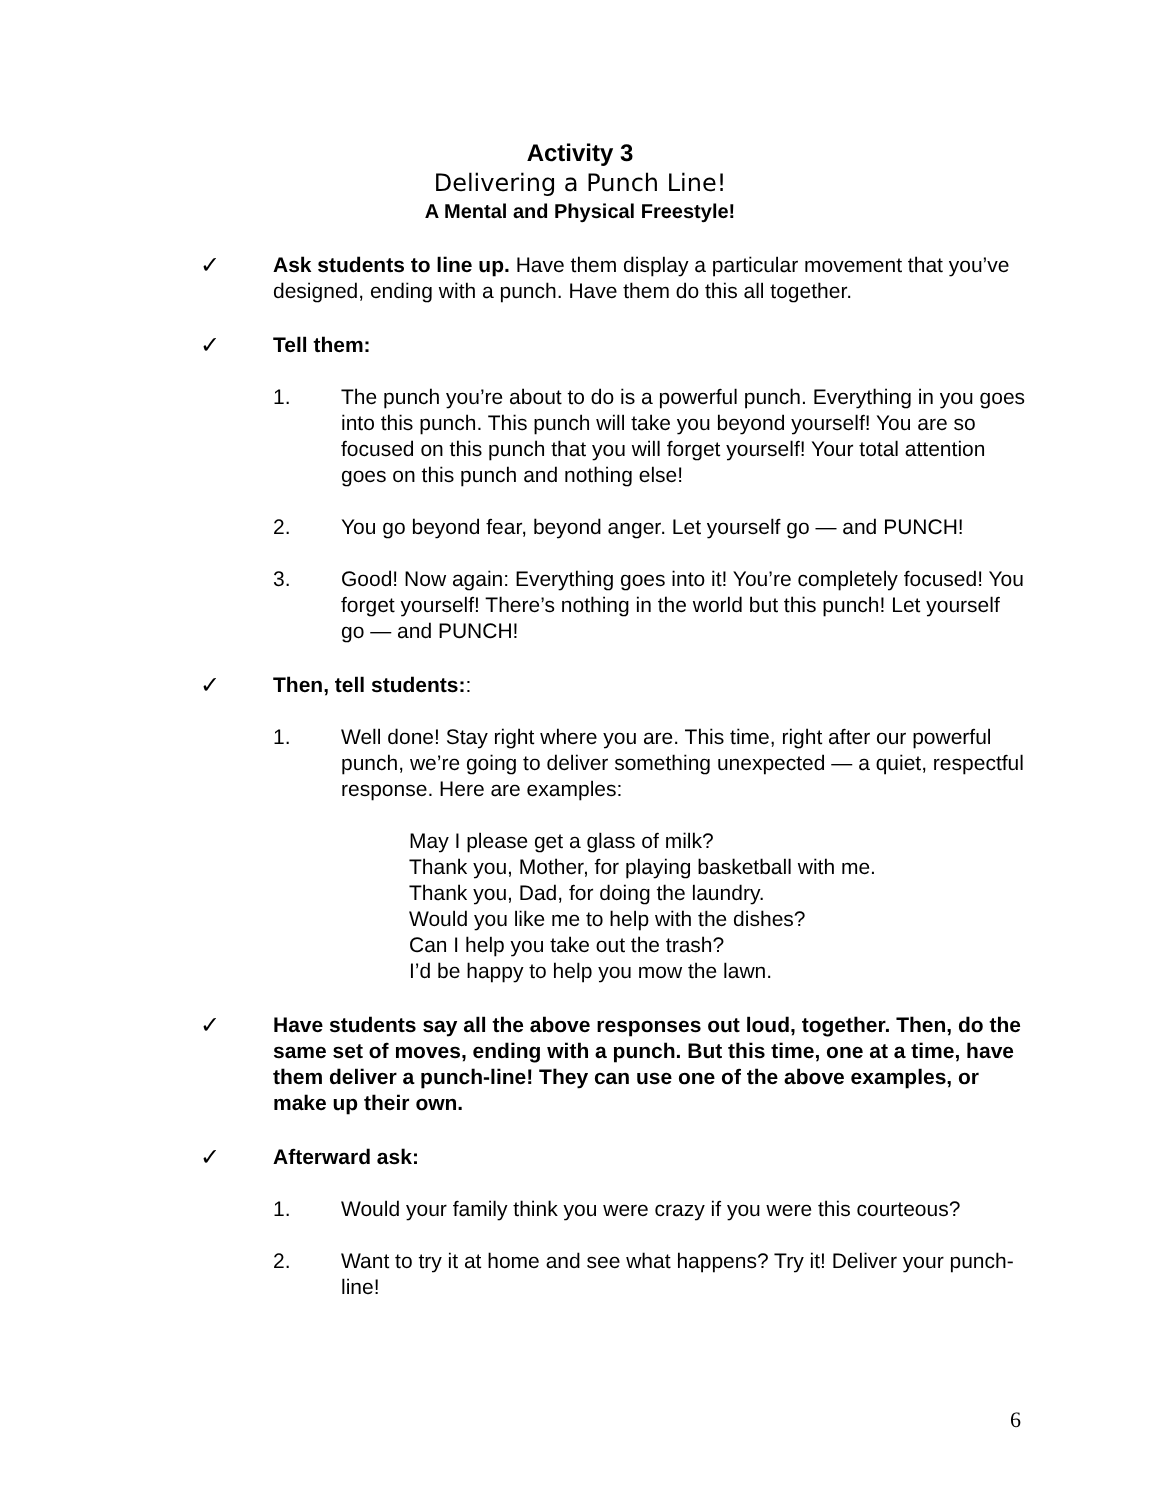Activity 3
Delivering a Punch Line!
A Mental and Physical Freestyle!
✓ Ask students to line up. Have them display a particular movement that you’ve designed, ending with a punch. Have them do this all together.
✓ Tell them:
1. The punch you’re about to do is a powerful punch. Everything in you goes into this punch. This punch will take you beyond yourself! You are so focused on this punch that you will forget yourself! Your total attention goes on this punch and nothing else!
2. You go beyond fear, beyond anger. Let yourself go — and PUNCH!
3. Good! Now again: Everything goes into it! You’re completely focused! You forget yourself! There’s nothing in the world but this punch! Let yourself go — and PUNCH!
✓ Then, tell students::
1. Well done! Stay right where you are. This time, right after our powerful punch, we’re going to deliver something unexpected — a quiet, respectful response. Here are examples:
May I please get a glass of milk?
Thank you, Mother, for playing basketball with me.
Thank you, Dad, for doing the laundry.
Would you like me to help with the dishes?
Can I help you take out the trash?
I’d be happy to help you mow the lawn.
✓ Have students say all the above responses out loud, together. Then, do the same set of moves, ending with a punch. But this time, one at a time, have them deliver a punch-line! They can use one of the above examples, or make up their own.
✓ Afterward ask:
1. Would your family think you were crazy if you were this courteous?
2. Want to try it at home and see what happens? Try it! Deliver your punch-line!
6